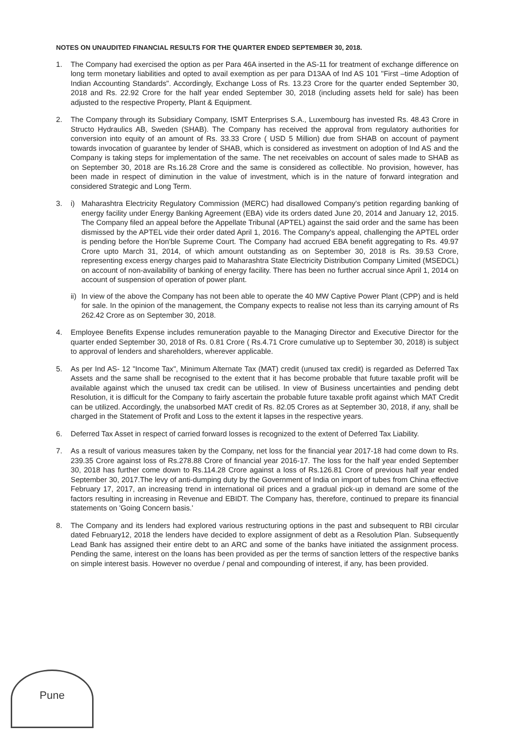NOTES ON UNAUDITED FINANCIAL RESULTS FOR THE QUARTER ENDED SEPTEMBER 30, 2018.
1. The Company had exercised the option as per Para 46A inserted in the AS-11 for treatment of exchange difference on long term monetary liabilities and opted to avail exemption as per para D13AA of Ind AS 101 "First –time Adoption of Indian Accounting Standards". Accordingly, Exchange Loss of Rs. 13.23 Crore for the quarter ended September 30, 2018 and Rs. 22.92 Crore for the half year ended September 30, 2018 (including assets held for sale) has been adjusted to the respective Property, Plant & Equipment.
2. The Company through its Subsidiary Company, ISMT Enterprises S.A., Luxembourg has invested Rs. 48.43 Crore in Structo Hydraulics AB, Sweden (SHAB). The Company has received the approval from regulatory authorities for conversion into equity of an amount of Rs. 33.33 Crore ( USD 5 Million) due from SHAB on account of payment towards invocation of guarantee by lender of SHAB, which is considered as investment on adoption of Ind AS and the Company is taking steps for implementation of the same. The net receivables on account of sales made to SHAB as on September 30, 2018 are Rs.16.28 Crore and the same is considered as collectible. No provision, however, has been made in respect of diminution in the value of investment, which is in the nature of forward integration and considered Strategic and Long Term.
3. i) Maharashtra Electricity Regulatory Commission (MERC) had disallowed Company's petition regarding banking of energy facility under Energy Banking Agreement (EBA) vide its orders dated June 20, 2014 and January 12, 2015. The Company filed an appeal before the Appellate Tribunal (APTEL) against the said order and the same has been dismissed by the APTEL vide their order dated April 1, 2016. The Company's appeal, challenging the APTEL order is pending before the Hon'ble Supreme Court. The Company had accrued EBA benefit aggregating to Rs. 49.97 Crore upto March 31, 2014, of which amount outstanding as on September 30, 2018 is Rs. 39.53 Crore, representing excess energy charges paid to Maharashtra State Electricity Distribution Company Limited (MSEDCL) on account of non-availability of banking of energy facility. There has been no further accrual since April 1, 2014 on account of suspension of operation of power plant.
ii)
In view of the above the Company has not been able to operate the 40 MW Captive Power Plant (CPP) and is held for sale. In the opinion of the management, the Company expects to realise not less than its carrying amount of Rs 262.42 Crore as on September 30, 2018.
4. Employee Benefits Expense includes remuneration payable to the Managing Director and Executive Director for the quarter ended September 30, 2018 of Rs. 0.81 Crore ( Rs.4.71 Crore cumulative up to September 30, 2018) is subject to approval of lenders and shareholders, wherever applicable.
5. As per Ind AS- 12 "Income Tax", Minimum Alternate Tax (MAT) credit (unused tax credit) is regarded as Deferred Tax Assets and the same shall be recognised to the extent that it has become probable that future taxable profit will be available against which the unused tax credit can be utilised. In view of Business uncertainties and pending debt Resolution, it is difficult for the Company to fairly ascertain the probable future taxable profit against which MAT Credit can be utilized. Accordingly, the unabsorbed MAT credit of Rs. 82.05 Crores as at September 30, 2018, if any, shall be charged in the Statement of Profit and Loss to the extent it lapses in the respective years.
6. Deferred Tax Asset in respect of carried forward losses is recognized to the extent of Deferred Tax Liability.
7. As a result of various measures taken by the Company, net loss for the financial year 2017-18 had come down to Rs. 239.35 Crore against loss of Rs.278.88 Crore of financial year 2016-17. The loss for the half year ended September 30, 2018 has further come down to Rs.114.28 Crore against a loss of Rs.126.81 Crore of previous half year ended September 30, 2017.The levy of anti-dumping duty by the Government of India on import of tubes from China effective February 17, 2017, an increasing trend in international oil prices and a gradual pick-up in demand are some of the factors resulting in increasing in Revenue and EBIDT. The Company has, therefore, continued to prepare its financial statements on 'Going Concern basis.'
8. The Company and its lenders had explored various restructuring options in the past and subsequent to RBI circular dated February12, 2018 the lenders have decided to explore assignment of debt as a Resolution Plan. Subsequently Lead Bank has assigned their entire debt to an ARC and some of the banks have initiated the assignment process. Pending the same, interest on the loans has been provided as per the terms of sanction letters of the respective banks on simple interest basis. However no overdue / penal and compounding of interest, if any, has been provided.
Pune